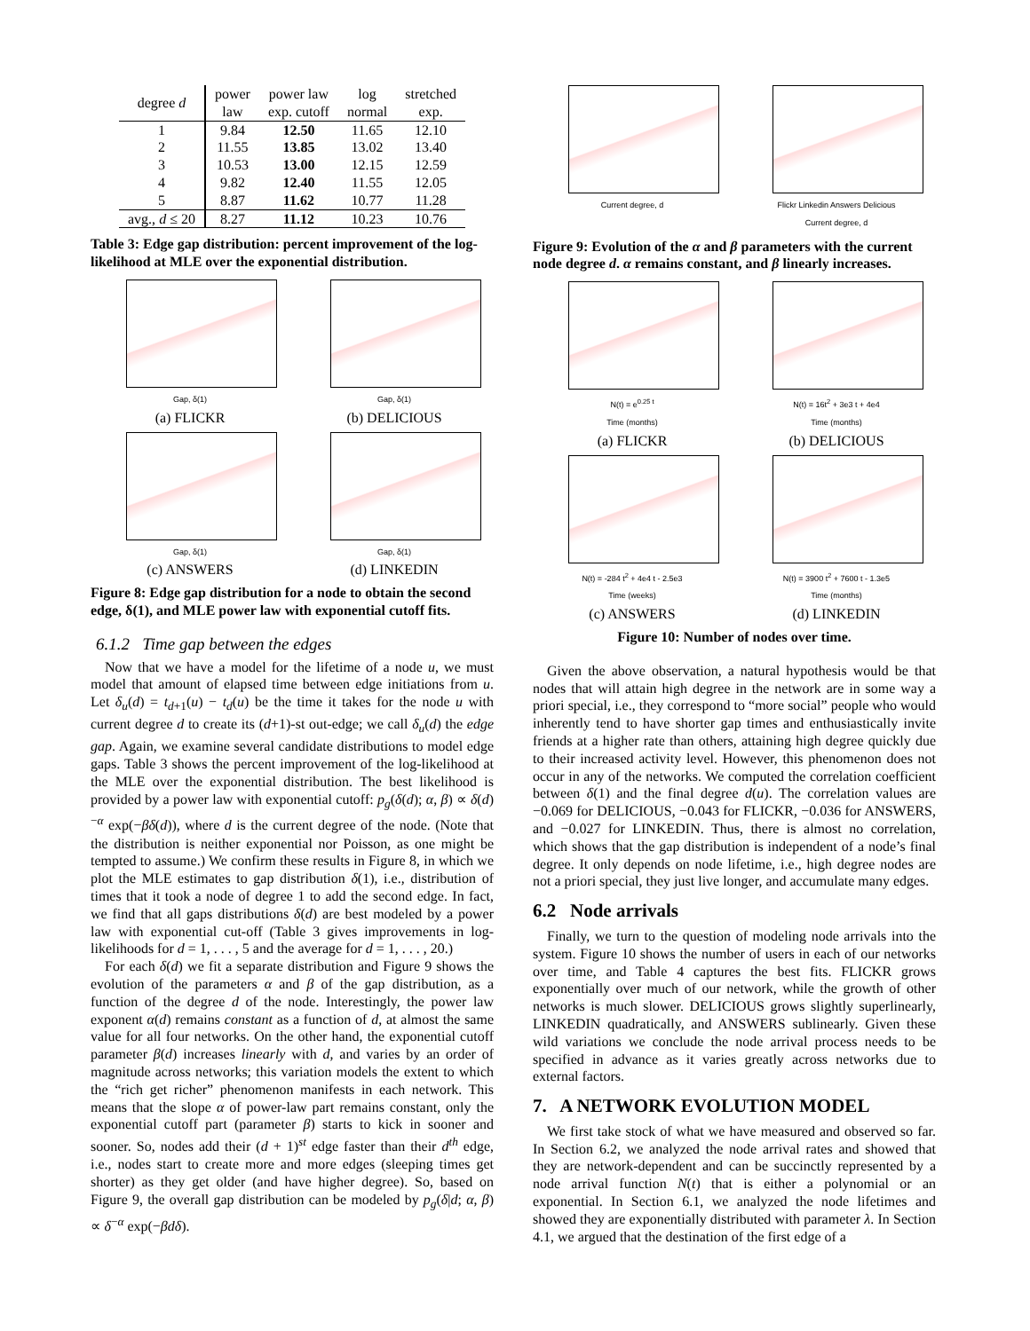| degree d | power law | power law exp. cutoff | log normal | stretched exp. |
| --- | --- | --- | --- | --- |
| 1 | 9.84 | 12.50 | 11.65 | 12.10 |
| 2 | 11.55 | 13.85 | 13.02 | 13.40 |
| 3 | 10.53 | 13.00 | 12.15 | 12.59 |
| 4 | 9.82 | 12.40 | 11.55 | 12.05 |
| 5 | 8.87 | 11.62 | 10.77 | 11.28 |
| avg., d ≤ 20 | 8.27 | 11.12 | 10.23 | 10.76 |
Table 3: Edge gap distribution: percent improvement of the log-likelihood at MLE over the exponential distribution.
Gap, δ(1)
(a) FLICKR
Gap, δ(1)
(b) DELICIOUS
Gap, δ(1)
(c) ANSWERS
Gap, δ(1)
(d) LINKEDIN
Figure 8: Edge gap distribution for a node to obtain the second edge, δ(1), and MLE power law with exponential cutoff fits.
6.1.2 Time gap between the edges
Now that we have a model for the lifetime of a node u, we must model that amount of elapsed time between edge initiations from u. Let δ<sub>u</sub>(d) = t<sub>d+1</sub>(u) − t<sub>d</sub>(u) be the time it takes for the node u with current degree d to create its (d+1)-st out-edge; we call δ<sub>u</sub>(d) the edge gap. Again, we examine several candidate distributions to model edge gaps. Table 3 shows the percent improvement of the log-likelihood at the MLE over the exponential distribution. The best likelihood is provided by a power law with exponential cutoff: p<sub>g</sub>(δ(d); α, β) ∝ δ(d)<sup>−α</sup> exp(−βδ(d)), where d is the current degree of the node. (Note that the distribution is neither exponential nor Poisson, as one might be tempted to assume.) We confirm these results in Figure 8, in which we plot the MLE estimates to gap distribution δ(1), i.e., distribution of times that it took a node of degree 1 to add the second edge. In fact, we find that all gaps distributions δ(d) are best modeled by a power law with exponential cut-off (Table 3 gives improvements in log-likelihoods for d = 1, . . . , 5 and the average for d = 1, . . . , 20.)
For each δ(d) we fit a separate distribution and Figure 9 shows the evolution of the parameters α and β of the gap distribution, as a function of the degree d of the node. Interestingly, the power law exponent α(d) remains constant as a function of d, at almost the same value for all four networks. On the other hand, the exponential cutoff parameter β(d) increases linearly with d, and varies by an order of magnitude across networks; this variation models the extent to which the “rich get richer” phenomenon manifests in each network. This means that the slope α of power-law part remains constant, only the exponential cutoff part (parameter β) starts to kick in sooner and sooner. So, nodes add their (d + 1)<sup>st</sup> edge faster than their d<sup>th</sup> edge, i.e., nodes start to create more and more edges (sleeping times get shorter) as they get older (and have higher degree). So, based on Figure 9, the overall gap distribution can be modeled by p<sub>g</sub>(δ|d; α, β) ∝ δ<sup>−α</sup> exp(−βdδ).
Current degree, d
Flickr Linkedin Answers Delicious
Current degree, d
Figure 9: Evolution of the α and β parameters with the current node degree d. α remains constant, and β linearly increases.
N(t) = e<sup>0.25 t</sup>
Time (months)
(a) FLICKR
N(t) = 16t<sup>2</sup> + 3e3 t + 4e4
Time (months)
(b) DELICIOUS
N(t) = -284 t<sup>2</sup> + 4e4 t - 2.5e3
Time (weeks)
(c) ANSWERS
N(t) = 3900 t<sup>2</sup> + 7600 t - 1.3e5
Time (months)
(d) LINKEDIN
Figure 10: Number of nodes over time.
Given the above observation, a natural hypothesis would be that nodes that will attain high degree in the network are in some way a priori special, i.e., they correspond to “more social” people who would inherently tend to have shorter gap times and enthusiastically invite friends at a higher rate than others, attaining high degree quickly due to their increased activity level. However, this phenomenon does not occur in any of the networks. We computed the correlation coefficient between δ(1) and the final degree d(u). The correlation values are −0.069 for DELICIOUS, −0.043 for FLICKR, −0.036 for ANSWERS, and −0.027 for LINKEDIN. Thus, there is almost no correlation, which shows that the gap distribution is independent of a node’s final degree. It only depends on node lifetime, i.e., high degree nodes are not a priori special, they just live longer, and accumulate many edges.
6.2 Node arrivals
Finally, we turn to the question of modeling node arrivals into the system. Figure 10 shows the number of users in each of our networks over time, and Table 4 captures the best fits. FLICKR grows exponentially over much of our network, while the growth of other networks is much slower. DELICIOUS grows slightly superlinearly, LINKEDIN quadratically, and ANSWERS sublinearly. Given these wild variations we conclude the node arrival process needs to be specified in advance as it varies greatly across networks due to external factors.
7. A NETWORK EVOLUTION MODEL
We first take stock of what we have measured and observed so far. In Section 6.2, we analyzed the node arrival rates and showed that they are network-dependent and can be succinctly represented by a node arrival function N(t) that is either a polynomial or an exponential. In Section 6.1, we analyzed the node lifetimes and showed they are exponentially distributed with parameter λ. In Section 4.1, we argued that the destination of the first edge of a